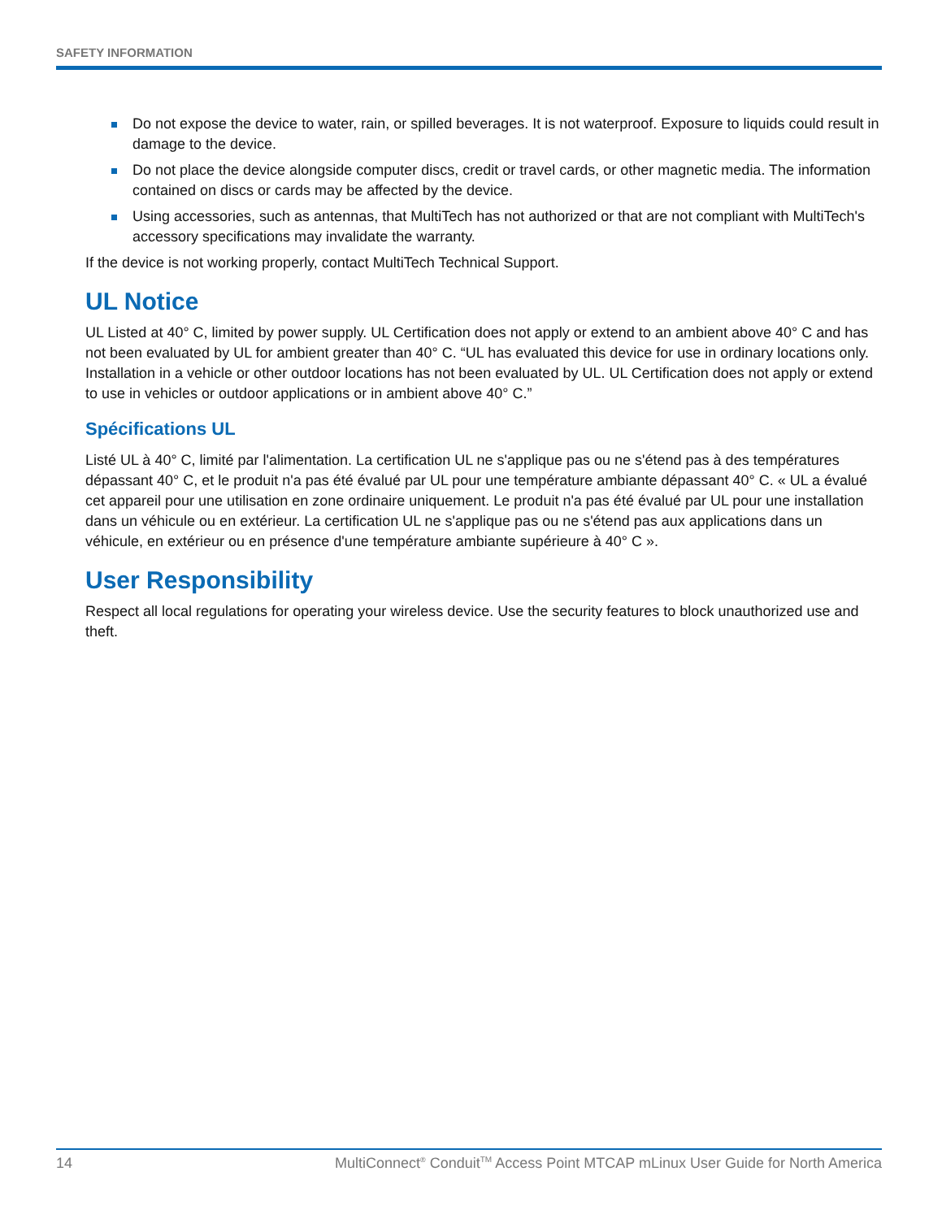SAFETY INFORMATION
Do not expose the device to water, rain, or spilled beverages. It is not waterproof. Exposure to liquids could result in damage to the device.
Do not place the device alongside computer discs, credit or travel cards, or other magnetic media. The information contained on discs or cards may be affected by the device.
Using accessories, such as antennas, that MultiTech has not authorized or that are not compliant with MultiTech's accessory specifications may invalidate the warranty.
If the device is not working properly, contact MultiTech Technical Support.
UL Notice
UL Listed at 40° C, limited by power supply. UL Certification does not apply or extend to an ambient above 40° C and has not been evaluated by UL for ambient greater than 40° C. “UL has evaluated this device for use in ordinary locations only. Installation in a vehicle or other outdoor locations has not been evaluated by UL. UL Certification does not apply or extend to use in vehicles or outdoor applications or in ambient above 40° C.”
Spécifications UL
Listé UL à 40° C, limité par l'alimentation. La certification UL ne s'applique pas ou ne s'étend pas à des températures dépassant 40° C, et le produit n'a pas été évalué par UL pour une température ambiante dépassant 40° C. « UL a évalué cet appareil pour une utilisation en zone ordinaire uniquement. Le produit n'a pas été évalué par UL pour une installation dans un véhicule ou en extérieur. La certification UL ne s'applique pas ou ne s'étend pas aux applications dans un véhicule, en extérieur ou en présence d'une température ambiante supérieure à 40° C ».
User Responsibility
Respect all local regulations for operating your wireless device. Use the security features to block unauthorized use and theft.
14 MultiConnect<sup>®</sup> Conduit<sup>TM</sup> Access Point MTCAP mLinux User Guide for North America